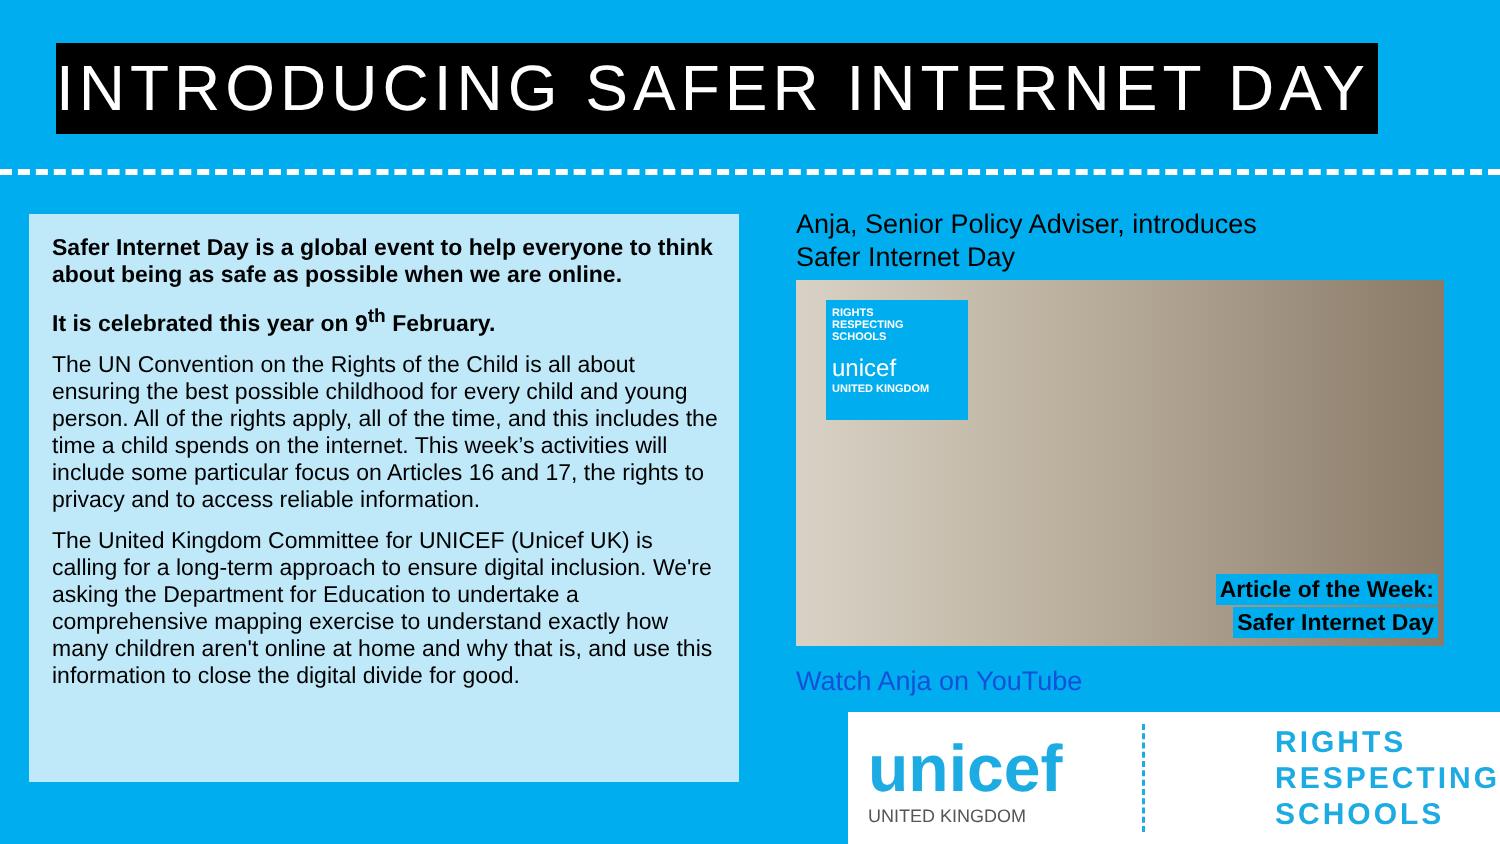INTRODUCING SAFER INTERNET DAY
Safer Internet Day is a global event to help everyone to think about being as safe as possible when we are online.
It is celebrated this year on 9<sup>th</sup> February.
The UN Convention on the Rights of the Child is all about ensuring the best possible childhood for every child and young person. All of the rights apply, all of the time, and this includes the time a child spends on the internet. This week’s activities will include some particular focus on Articles 16 and 17, the rights to privacy and to access reliable information.
The United Kingdom Committee for UNICEF (Unicef UK) is calling for a long-term approach to ensure digital inclusion. We're asking the Department for Education to undertake a comprehensive mapping exercise to understand exactly how many children aren't online at home and why that is, and use this information to close the digital divide for good.
Anja, Senior Policy Adviser, introduces
Safer Internet Day
RIGHTS
RESPECTING
SCHOOLS
unicef
UNITED KINGDOM
Article of the Week:
Safer Internet Day
Watch Anja on YouTube
unicef
UNITED KINGDOM
RIGHTS
RESPECTING
SCHOOLS